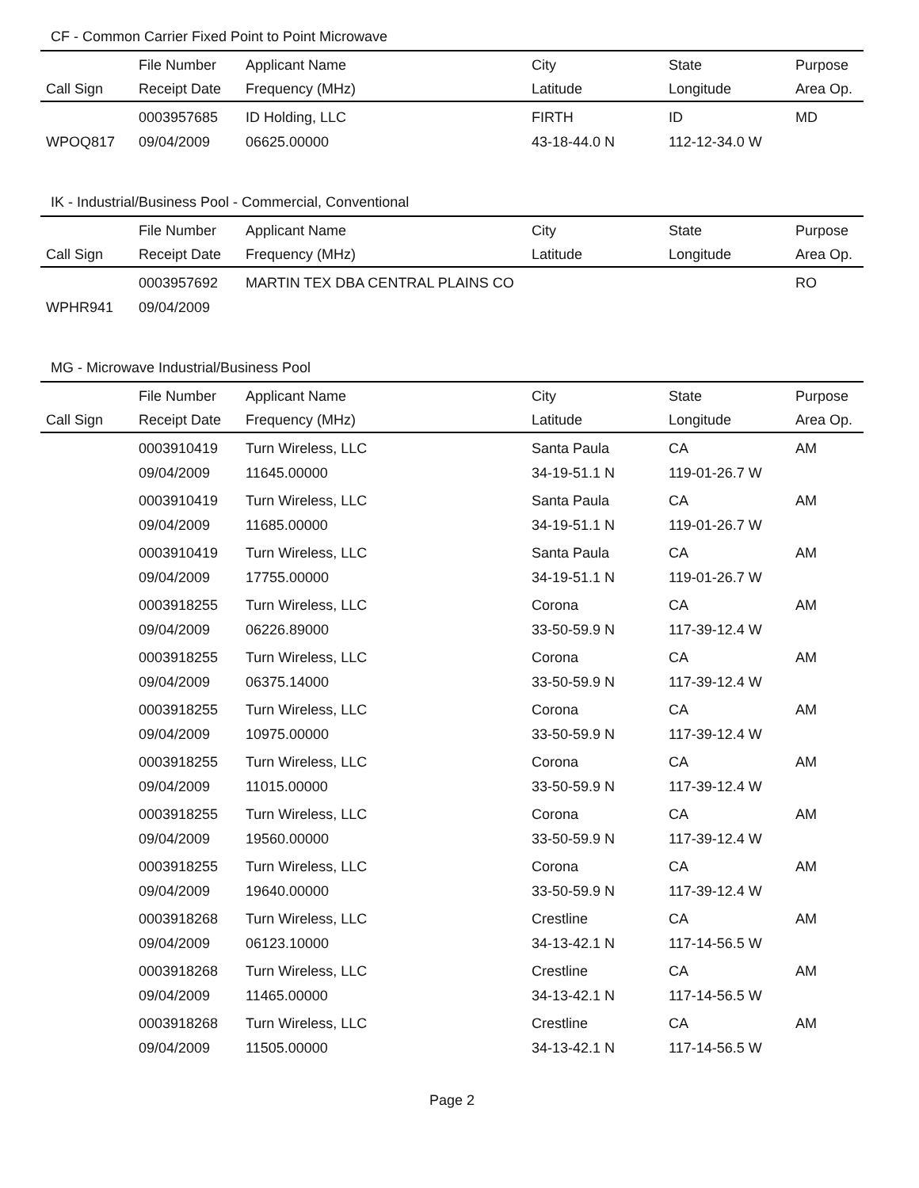CF - Common Carrier Fixed Point to Point Microwave
| | File Number | Applicant Name | City | State | Purpose |
| --- | --- | --- | --- | --- | --- |
| Call Sign | Receipt Date | Frequency (MHz) | Latitude | Longitude | Area Op. |
| | 0003957685 | ID Holding, LLC | FIRTH | ID | MD |
| WPOQ817 | 09/04/2009 | 06625.00000 | 43-18-44.0 N | 112-12-34.0 W | |
IK - Industrial/Business Pool - Commercial, Conventional
| | File Number | Applicant Name | City | State | Purpose |
| --- | --- | --- | --- | --- | --- |
| Call Sign | Receipt Date | Frequency (MHz) | Latitude | Longitude | Area Op. |
| | 0003957692 | MARTIN TEX DBA CENTRAL PLAINS CO | | | RO |
| WPHR941 | 09/04/2009 | | | | |
MG - Microwave Industrial/Business Pool
| | File Number | Applicant Name | City | State | Purpose |
| --- | --- | --- | --- | --- | --- |
| Call Sign | Receipt Date | Frequency (MHz) | Latitude | Longitude | Area Op. |
| | 0003910419 | Turn Wireless, LLC | Santa Paula | CA | AM |
| | 09/04/2009 | 11645.00000 | 34-19-51.1 N | 119-01-26.7 W | |
| | 0003910419 | Turn Wireless, LLC | Santa Paula | CA | AM |
| | 09/04/2009 | 11685.00000 | 34-19-51.1 N | 119-01-26.7 W | |
| | 0003910419 | Turn Wireless, LLC | Santa Paula | CA | AM |
| | 09/04/2009 | 17755.00000 | 34-19-51.1 N | 119-01-26.7 W | |
| | 0003918255 | Turn Wireless, LLC | Corona | CA | AM |
| | 09/04/2009 | 06226.89000 | 33-50-59.9 N | 117-39-12.4 W | |
| | 0003918255 | Turn Wireless, LLC | Corona | CA | AM |
| | 09/04/2009 | 06375.14000 | 33-50-59.9 N | 117-39-12.4 W | |
| | 0003918255 | Turn Wireless, LLC | Corona | CA | AM |
| | 09/04/2009 | 10975.00000 | 33-50-59.9 N | 117-39-12.4 W | |
| | 0003918255 | Turn Wireless, LLC | Corona | CA | AM |
| | 09/04/2009 | 11015.00000 | 33-50-59.9 N | 117-39-12.4 W | |
| | 0003918255 | Turn Wireless, LLC | Corona | CA | AM |
| | 09/04/2009 | 19560.00000 | 33-50-59.9 N | 117-39-12.4 W | |
| | 0003918255 | Turn Wireless, LLC | Corona | CA | AM |
| | 09/04/2009 | 19640.00000 | 33-50-59.9 N | 117-39-12.4 W | |
| | 0003918268 | Turn Wireless, LLC | Crestline | CA | AM |
| | 09/04/2009 | 06123.10000 | 34-13-42.1 N | 117-14-56.5 W | |
| | 0003918268 | Turn Wireless, LLC | Crestline | CA | AM |
| | 09/04/2009 | 11465.00000 | 34-13-42.1 N | 117-14-56.5 W | |
| | 0003918268 | Turn Wireless, LLC | Crestline | CA | AM |
| | 09/04/2009 | 11505.00000 | 34-13-42.1 N | 117-14-56.5 W | |
Page 2